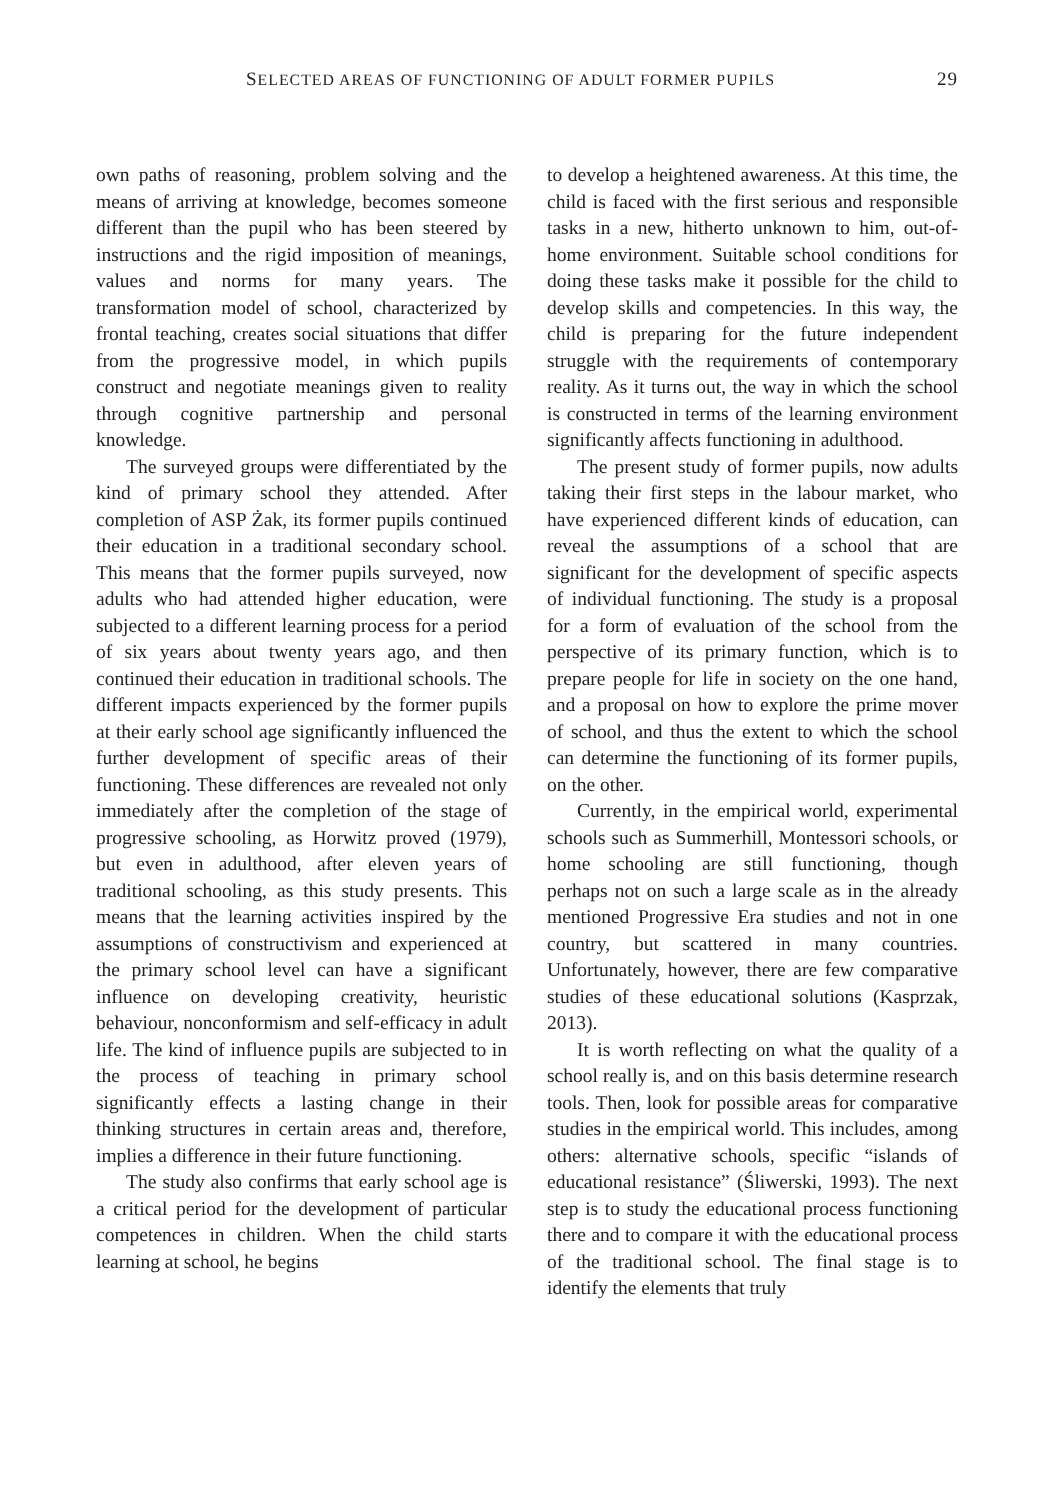SELECTED AREAS OF FUNCTIONING OF ADULT FORMER PUPILS 29
own paths of reasoning, problem solving and the means of arriving at knowledge, becomes someone different than the pupil who has been steered by instructions and the rigid imposition of meanings, values and norms for many years. The transformation model of school, characterized by frontal teaching, creates social situations that differ from the progressive model, in which pupils construct and negotiate meanings given to reality through cognitive partnership and personal knowledge.
The surveyed groups were differentiated by the kind of primary school they attended. After completion of ASP Żak, its former pupils continued their education in a traditional secondary school. This means that the former pupils surveyed, now adults who had attended higher education, were subjected to a different learning process for a period of six years about twenty years ago, and then continued their education in traditional schools. The different impacts experienced by the former pupils at their early school age significantly influenced the further development of specific areas of their functioning. These differences are revealed not only immediately after the completion of the stage of progressive schooling, as Horwitz proved (1979), but even in adulthood, after eleven years of traditional schooling, as this study presents. This means that the learning activities inspired by the assumptions of constructivism and experienced at the primary school level can have a significant influence on developing creativity, heuristic behaviour, nonconformism and self-efficacy in adult life. The kind of influence pupils are subjected to in the process of teaching in primary school significantly effects a lasting change in their thinking structures in certain areas and, therefore, implies a difference in their future functioning.
The study also confirms that early school age is a critical period for the development of particular competences in children. When the child starts learning at school, he begins
to develop a heightened awareness. At this time, the child is faced with the first serious and responsible tasks in a new, hitherto unknown to him, out-of-home environment. Suitable school conditions for doing these tasks make it possible for the child to develop skills and competencies. In this way, the child is preparing for the future independent struggle with the requirements of contemporary reality. As it turns out, the way in which the school is constructed in terms of the learning environment significantly affects functioning in adulthood.
The present study of former pupils, now adults taking their first steps in the labour market, who have experienced different kinds of education, can reveal the assumptions of a school that are significant for the development of specific aspects of individual functioning. The study is a proposal for a form of evaluation of the school from the perspective of its primary function, which is to prepare people for life in society on the one hand, and a proposal on how to explore the prime mover of school, and thus the extent to which the school can determine the functioning of its former pupils, on the other.
Currently, in the empirical world, experimental schools such as Summerhill, Montessori schools, or home schooling are still functioning, though perhaps not on such a large scale as in the already mentioned Progressive Era studies and not in one country, but scattered in many countries. Unfortunately, however, there are few comparative studies of these educational solutions (Kasprzak, 2013).
It is worth reflecting on what the quality of a school really is, and on this basis determine research tools. Then, look for possible areas for comparative studies in the empirical world. This includes, among others: alternative schools, specific “islands of educational resistance” (Śliwerski, 1993). The next step is to study the educational process functioning there and to compare it with the educational process of the traditional school. The final stage is to identify the elements that truly